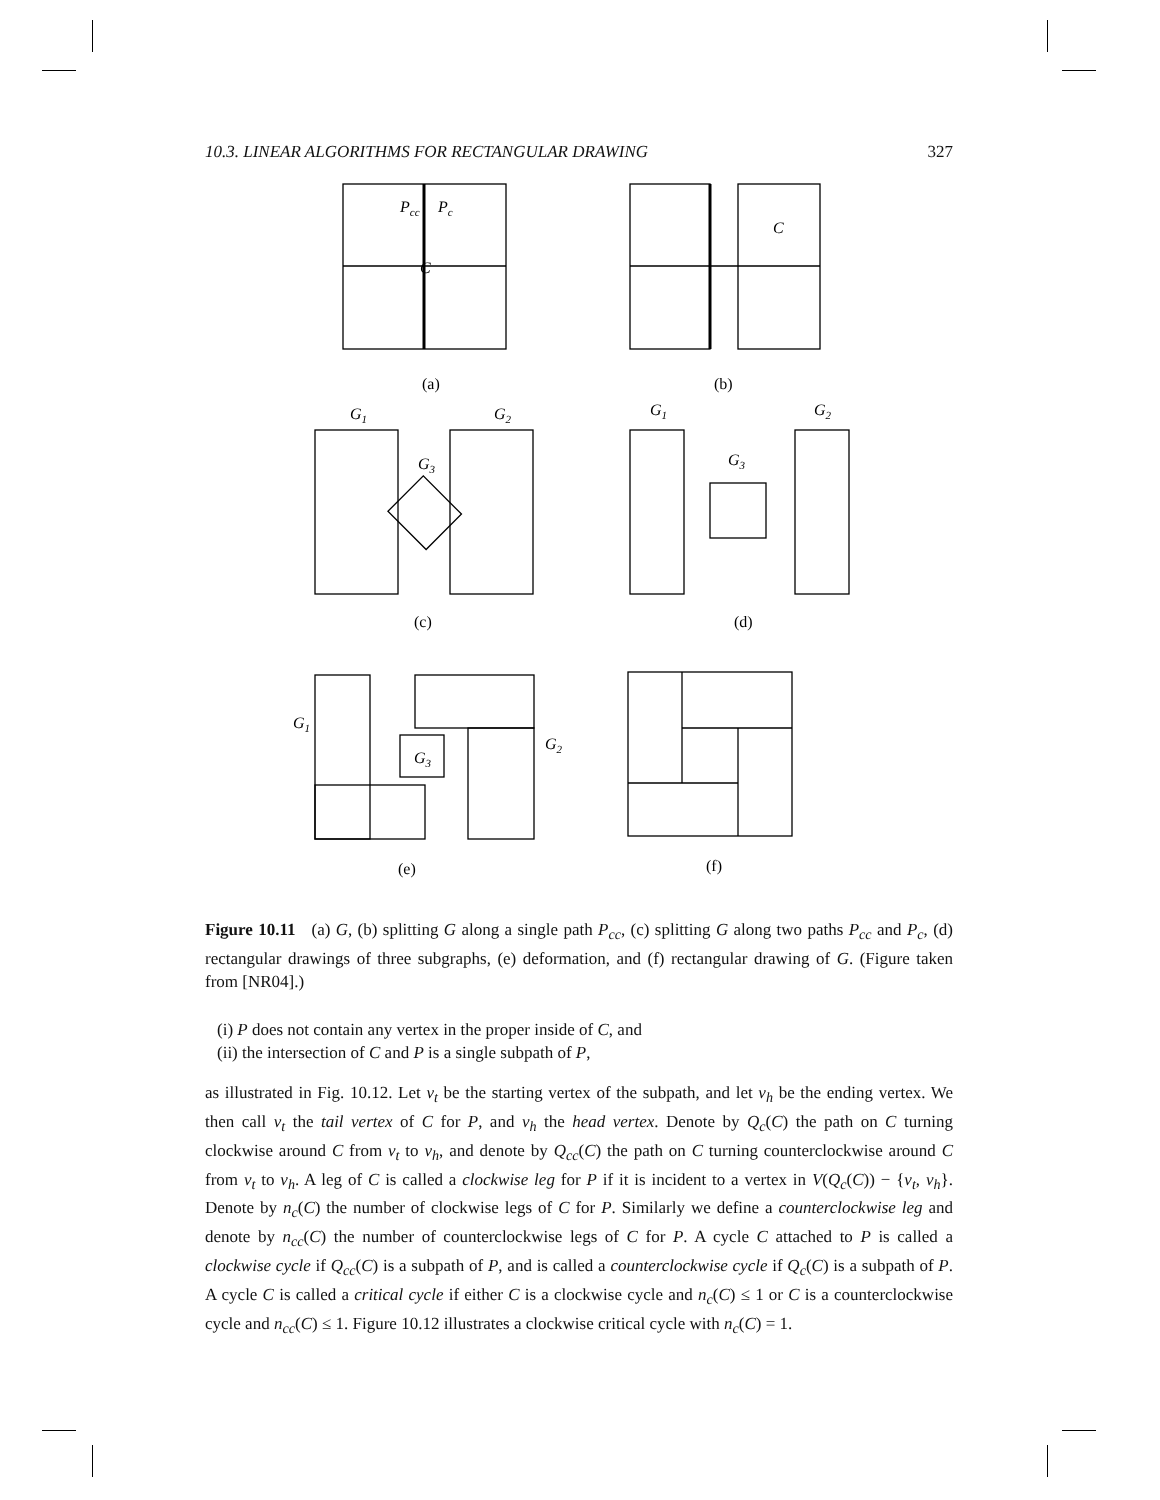10.3. LINEAR ALGORITHMS FOR RECTANGULAR DRAWING 327
Pcc
Pc
C
C
(a)
(b)
G1
G2
G3
G1
G2
G3
(c)
(d)
G1
G2
G3
(e)
(f)
Figure 10.11 (a) G, (b) splitting G along a single path P<sub>cc</sub>, (c) splitting G along two paths P<sub>cc</sub> and P<sub>c</sub>, (d) rectangular drawings of three subgraphs, (e) deformation, and (f) rectangular drawing of G. (Figure taken from [NR04].)
(i) P does not contain any vertex in the proper inside of C, and
(ii) the intersection of C and P is a single subpath of P,
as illustrated in Fig. 10.12. Let v<sub>t</sub> be the starting vertex of the subpath, and let v<sub>h</sub> be the ending vertex. We then call v<sub>t</sub> the tail vertex of C for P, and v<sub>h</sub> the head vertex. Denote by Q<sub>c</sub>(C) the path on C turning clockwise around C from v<sub>t</sub> to v<sub>h</sub>, and denote by Q<sub>cc</sub>(C) the path on C turning counterclockwise around C from v<sub>t</sub> to v<sub>h</sub>. A leg of C is called a clockwise leg for P if it is incident to a vertex in V(Q<sub>c</sub>(C)) − {v<sub>t</sub>, v<sub>h</sub>}. Denote by n<sub>c</sub>(C) the number of clockwise legs of C for P. Similarly we define a counterclockwise leg and denote by n<sub>cc</sub>(C) the number of counterclockwise legs of C for P. A cycle C attached to P is called a clockwise cycle if Q<sub>cc</sub>(C) is a subpath of P, and is called a counterclockwise cycle if Q<sub>c</sub>(C) is a subpath of P. A cycle C is called a critical cycle if either C is a clockwise cycle and n<sub>c</sub>(C) ≤ 1 or C is a counterclockwise cycle and n<sub>cc</sub>(C) ≤ 1. Figure 10.12 illustrates a clockwise critical cycle with n<sub>c</sub>(C) = 1.